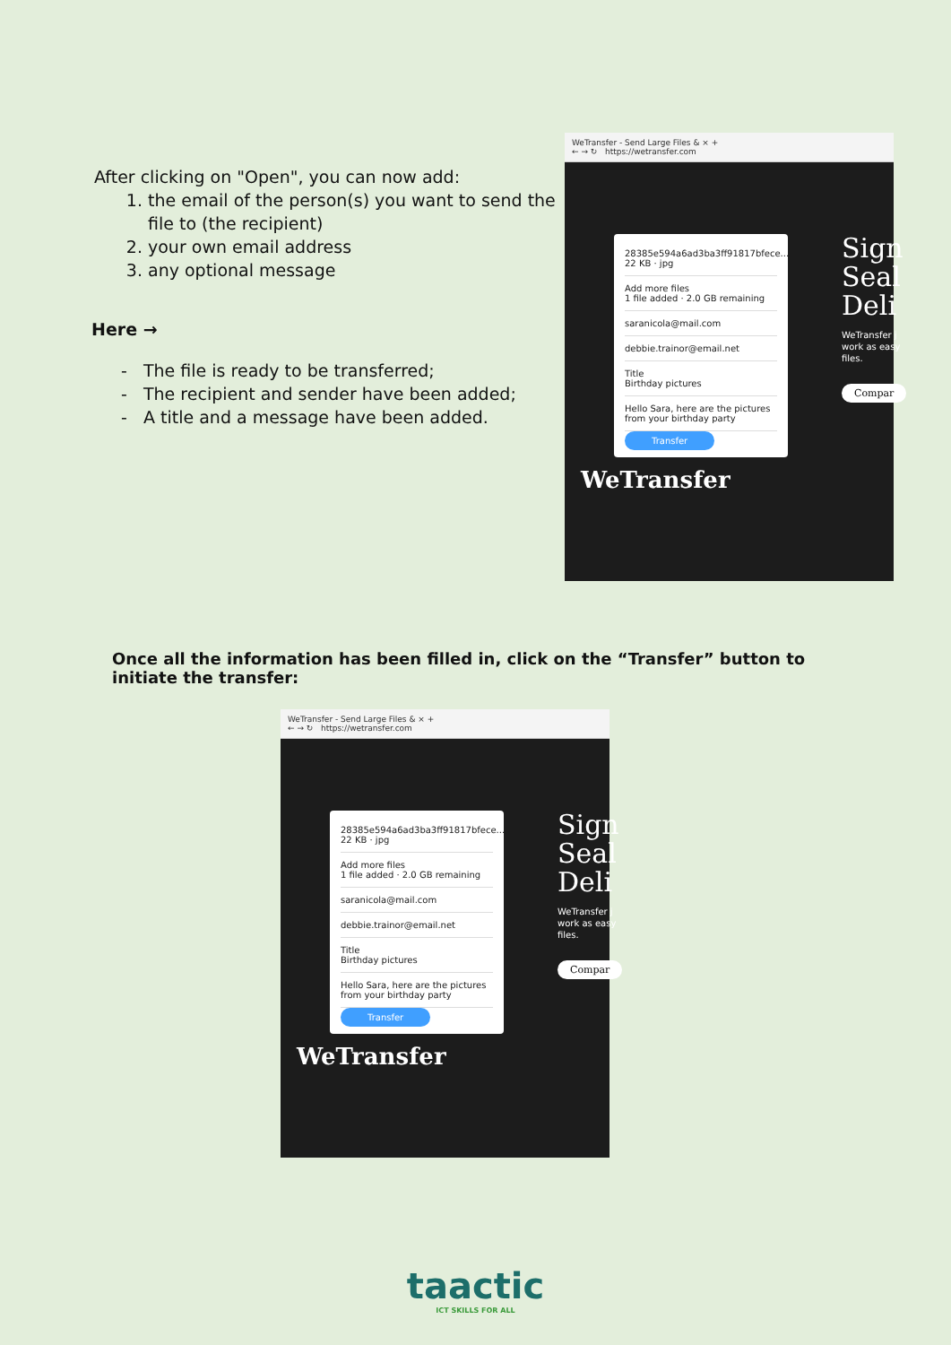After clicking on "Open", you can now add:
1. the email of the person(s) you want to send the file to (the recipient)
2. your own email address
3. any optional message
Here →
- The file is ready to be transferred;
- The recipient and sender have been added;
- A title and a message have been added.
WeTransfer - Send Large Files & × +
← → ↻ https://wetransfer.com
28385e594a6ad3ba3ff91817bfece...
22 KB · jpg
Add more files
1 file added · 2.0 GB remaining
saranicola@mail.com
debbie.trainor@email.net
Title
Birthday pictures
Hello Sara, here are the pictures from your birthday party
Transfer
Sign Seal Deli
WeTransfer j work as easy files.
Compar
WeTransfer
Once all the information has been filled in, click on the “Transfer” button to initiate the transfer:
WeTransfer - Send Large Files & × +
← → ↻ https://wetransfer.com
28385e594a6ad3ba3ff91817bfece...
22 KB · jpg
Add more files
1 file added · 2.0 GB remaining
saranicola@mail.com
debbie.trainor@email.net
Title
Birthday pictures
Hello Sara, here are the pictures from your birthday party
Transfer
Sign Seal Deli
WeTransfer j work as easy files.
Compar
WeTransfer
taactic
ICT SKILLS FOR ALL